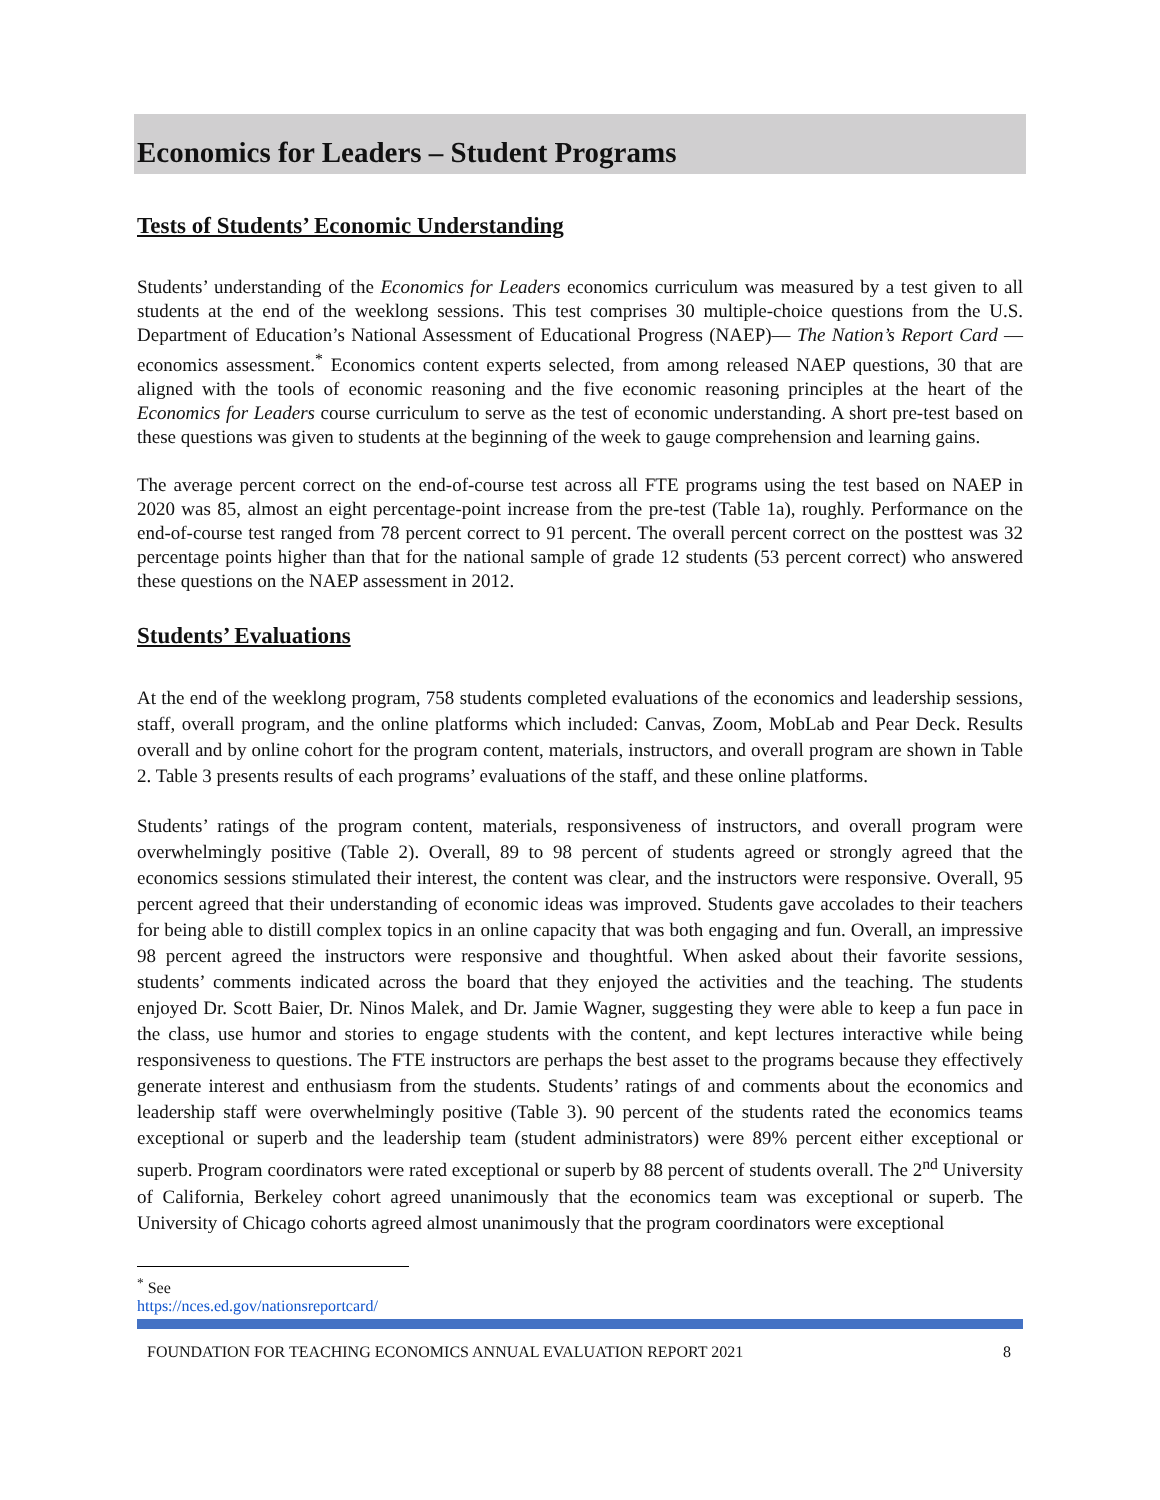Economics for Leaders – Student Programs
Tests of Students’ Economic Understanding
Students’ understanding of the Economics for Leaders economics curriculum was measured by a test given to all students at the end of the weeklong sessions. This test comprises 30 multiple-choice questions from the U.S. Department of Education’s National Assessment of Educational Progress (NAEP)— The Nation’s Report Card —economics assessment.<sup>*</sup> Economics content experts selected, from among released NAEP questions, 30 that are aligned with the tools of economic reasoning and the five economic reasoning principles at the heart of the Economics for Leaders course curriculum to serve as the test of economic understanding. A short pre-test based on these questions was given to students at the beginning of the week to gauge comprehension and learning gains.
The average percent correct on the end-of-course test across all FTE programs using the test based on NAEP in 2020 was 85, almost an eight percentage-point increase from the pre-test (Table 1a), roughly. Performance on the end-of-course test ranged from 78 percent correct to 91 percent. The overall percent correct on the posttest was 32 percentage points higher than that for the national sample of grade 12 students (53 percent correct) who answered these questions on the NAEP assessment in 2012.
Students’ Evaluations
At the end of the weeklong program, 758 students completed evaluations of the economics and leadership sessions, staff, overall program, and the online platforms which included: Canvas, Zoom, MobLab and Pear Deck. Results overall and by online cohort for the program content, materials, instructors, and overall program are shown in Table 2. Table 3 presents results of each programs’ evaluations of the staff, and these online platforms.
Students’ ratings of the program content, materials, responsiveness of instructors, and overall program were overwhelmingly positive (Table 2). Overall, 89 to 98 percent of students agreed or strongly agreed that the economics sessions stimulated their interest, the content was clear, and the instructors were responsive. Overall, 95 percent agreed that their understanding of economic ideas was improved. Students gave accolades to their teachers for being able to distill complex topics in an online capacity that was both engaging and fun. Overall, an impressive 98 percent agreed the instructors were responsive and thoughtful. When asked about their favorite sessions, students’ comments indicated across the board that they enjoyed the activities and the teaching. The students enjoyed Dr. Scott Baier, Dr. Ninos Malek, and Dr. Jamie Wagner, suggesting they were able to keep a fun pace in the class, use humor and stories to engage students with the content, and kept lectures interactive while being responsiveness to questions. The FTE instructors are perhaps the best asset to the programs because they effectively generate interest and enthusiasm from the students. Students’ ratings of and comments about the economics and leadership staff were overwhelmingly positive (Table 3). 90 percent of the students rated the economics teams exceptional or superb and the leadership team (student administrators) were 89% percent either exceptional or superb. Program coordinators were rated exceptional or superb by 88 percent of students overall. The 2<sup>nd</sup> University of California, Berkeley cohort agreed unanimously that the economics team was exceptional or superb. The University of Chicago cohorts agreed almost unanimously that the program coordinators were exceptional
<sup>*</sup> See https://nces.ed.gov/nationsreportcard/
FOUNDATION FOR TEACHING ECONOMICS ANNUAL EVALUATION REPORT 2021 8